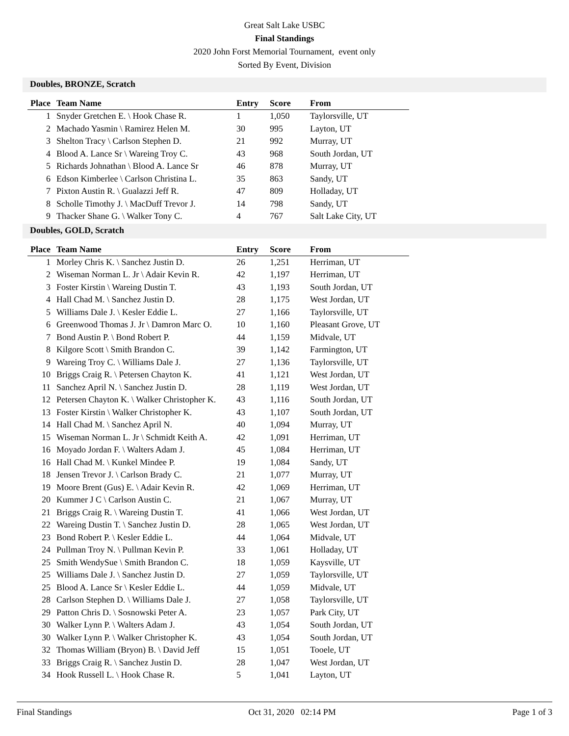Great Salt Lake USBC
Final Standings
2020 John Forst Memorial Tournament, event only
Sorted By Event, Division
Doubles, BRONZE, Scratch
| Place | Team Name | Entry | Score | From |
| --- | --- | --- | --- | --- |
| 1 | Snyder Gretchen E. \ Hook Chase R. | 1 | 1,050 | Taylorsville, UT |
| 2 | Machado Yasmin \ Ramirez Helen M. | 30 | 995 | Layton, UT |
| 3 | Shelton Tracy \ Carlson Stephen D. | 21 | 992 | Murray, UT |
| 4 | Blood A. Lance Sr \ Wareing Troy C. | 43 | 968 | South Jordan, UT |
| 5 | Richards Johnathan \ Blood A. Lance Sr | 46 | 878 | Murray, UT |
| 6 | Edson Kimberlee \ Carlson Christina L. | 35 | 863 | Sandy, UT |
| 7 | Pixton Austin R. \ Gualazzi Jeff R. | 47 | 809 | Holladay, UT |
| 8 | Scholle Timothy J. \ MacDuff Trevor J. | 14 | 798 | Sandy, UT |
| 9 | Thacker Shane G. \ Walker Tony C. | 4 | 767 | Salt Lake City, UT |
Doubles, GOLD, Scratch
| Place | Team Name | Entry | Score | From |
| --- | --- | --- | --- | --- |
| 1 | Morley Chris K. \ Sanchez Justin D. | 26 | 1,251 | Herriman, UT |
| 2 | Wiseman Norman L. Jr \ Adair Kevin R. | 42 | 1,197 | Herriman, UT |
| 3 | Foster Kirstin \ Wareing Dustin T. | 43 | 1,193 | South Jordan, UT |
| 4 | Hall Chad M. \ Sanchez Justin D. | 28 | 1,175 | West Jordan, UT |
| 5 | Williams Dale J. \ Kesler Eddie L. | 27 | 1,166 | Taylorsville, UT |
| 6 | Greenwood Thomas J. Jr \ Damron Marc O. | 10 | 1,160 | Pleasant Grove, UT |
| 7 | Bond Austin P. \ Bond Robert P. | 44 | 1,159 | Midvale, UT |
| 8 | Kilgore Scott \ Smith Brandon C. | 39 | 1,142 | Farmington, UT |
| 9 | Wareing Troy C. \ Williams Dale J. | 27 | 1,136 | Taylorsville, UT |
| 10 | Briggs Craig R. \ Petersen Chayton K. | 41 | 1,121 | West Jordan, UT |
| 11 | Sanchez April N. \ Sanchez Justin D. | 28 | 1,119 | West Jordan, UT |
| 12 | Petersen Chayton K. \ Walker Christopher K. | 43 | 1,116 | South Jordan, UT |
| 13 | Foster Kirstin \ Walker Christopher K. | 43 | 1,107 | South Jordan, UT |
| 14 | Hall Chad M. \ Sanchez April N. | 40 | 1,094 | Murray, UT |
| 15 | Wiseman Norman L. Jr \ Schmidt Keith A. | 42 | 1,091 | Herriman, UT |
| 16 | Moyado Jordan F. \ Walters Adam J. | 45 | 1,084 | Herriman, UT |
| 16 | Hall Chad M. \ Kunkel Mindee P. | 19 | 1,084 | Sandy, UT |
| 18 | Jensen Trevor J. \ Carlson Brady C. | 21 | 1,077 | Murray, UT |
| 19 | Moore Brent (Gus) E. \ Adair Kevin R. | 42 | 1,069 | Herriman, UT |
| 20 | Kummer J C \ Carlson Austin C. | 21 | 1,067 | Murray, UT |
| 21 | Briggs Craig R. \ Wareing Dustin T. | 41 | 1,066 | West Jordan, UT |
| 22 | Wareing Dustin T. \ Sanchez Justin D. | 28 | 1,065 | West Jordan, UT |
| 23 | Bond Robert P. \ Kesler Eddie L. | 44 | 1,064 | Midvale, UT |
| 24 | Pullman Troy N. \ Pullman Kevin P. | 33 | 1,061 | Holladay, UT |
| 25 | Smith WendySue \ Smith Brandon C. | 18 | 1,059 | Kaysville, UT |
| 25 | Williams Dale J. \ Sanchez Justin D. | 27 | 1,059 | Taylorsville, UT |
| 25 | Blood A. Lance Sr \ Kesler Eddie L. | 44 | 1,059 | Midvale, UT |
| 28 | Carlson Stephen D. \ Williams Dale J. | 27 | 1,058 | Taylorsville, UT |
| 29 | Patton Chris D. \ Sosnowski Peter A. | 23 | 1,057 | Park City, UT |
| 30 | Walker Lynn P. \ Walters Adam J. | 43 | 1,054 | South Jordan, UT |
| 30 | Walker Lynn P. \ Walker Christopher K. | 43 | 1,054 | South Jordan, UT |
| 32 | Thomas William (Bryon) B. \ David Jeff | 15 | 1,051 | Tooele, UT |
| 33 | Briggs Craig R. \ Sanchez Justin D. | 28 | 1,047 | West Jordan, UT |
| 34 | Hook Russell L. \ Hook Chase R. | 5 | 1,041 | Layton, UT |
Final Standings Oct 31, 2020 02:14 PM Page 1 of 3